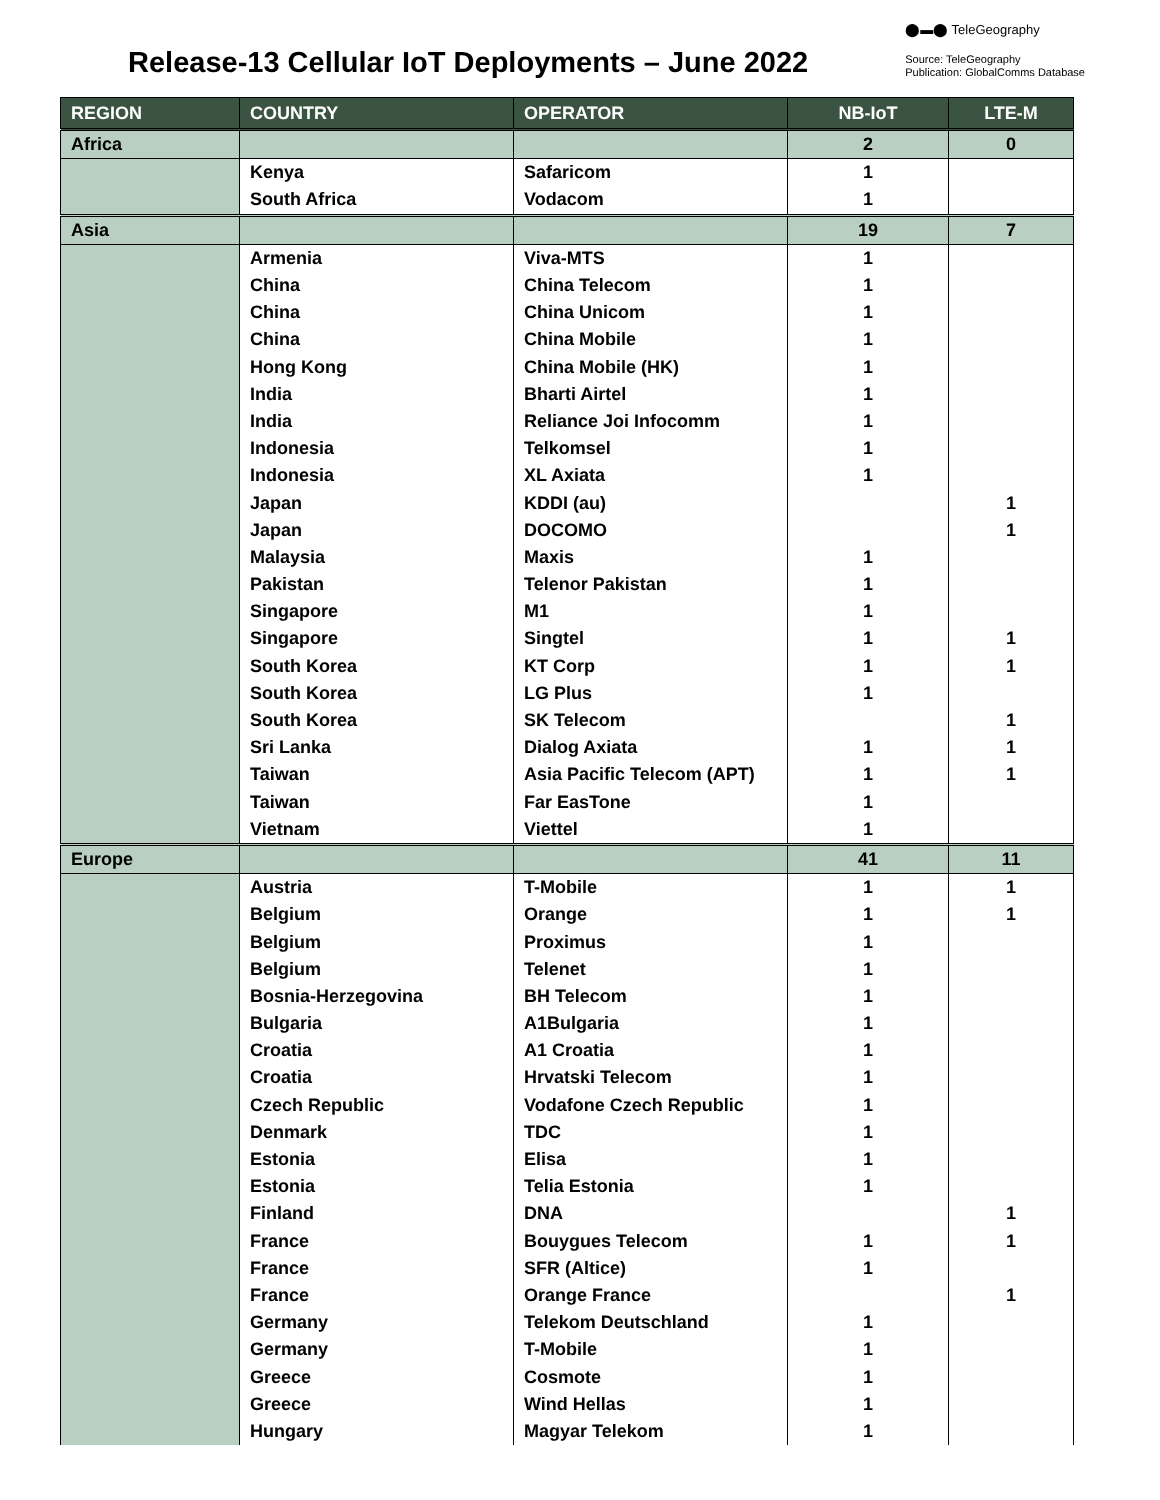Release-13 Cellular IoT Deployments – June 2022
⬤▬⬤ TeleGeography
Source: TeleGeography
Publication: GlobalComms Database
| REGION | COUNTRY | OPERATOR | NB-IoT | LTE-M |
| --- | --- | --- | --- | --- |
| Africa | | | 2 | 0 |
| | Kenya | Safaricom | 1 | |
| | South Africa | Vodacom | 1 | |
| Asia | | | 19 | 7 |
| | Armenia | Viva-MTS | 1 | |
| | China | China Telecom | 1 | |
| | China | China Unicom | 1 | |
| | China | China Mobile | 1 | |
| | Hong Kong | China Mobile (HK) | 1 | |
| | India | Bharti Airtel | 1 | |
| | India | Reliance Joi Infocomm | 1 | |
| | Indonesia | Telkomsel | 1 | |
| | Indonesia | XL Axiata | 1 | |
| | Japan | KDDI (au) | | 1 |
| | Japan | DOCOMO | | 1 |
| | Malaysia | Maxis | 1 | |
| | Pakistan | Telenor Pakistan | 1 | |
| | Singapore | M1 | 1 | |
| | Singapore | Singtel | 1 | 1 |
| | South Korea | KT Corp | 1 | 1 |
| | South Korea | LG Plus | 1 | |
| | South Korea | SK Telecom | | 1 |
| | Sri Lanka | Dialog Axiata | 1 | 1 |
| | Taiwan | Asia Pacific Telecom (APT) | 1 | 1 |
| | Taiwan | Far EasTone | 1 | |
| | Vietnam | Viettel | 1 | |
| Europe | | | 41 | 11 |
| | Austria | T-Mobile | 1 | 1 |
| | Belgium | Orange | 1 | 1 |
| | Belgium | Proximus | 1 | |
| | Belgium | Telenet | 1 | |
| | Bosnia-Herzegovina | BH Telecom | 1 | |
| | Bulgaria | A1Bulgaria | 1 | |
| | Croatia | A1 Croatia | 1 | |
| | Croatia | Hrvatski Telecom | 1 | |
| | Czech Republic | Vodafone Czech Republic | 1 | |
| | Denmark | TDC | 1 | |
| | Estonia | Elisa | 1 | |
| | Estonia | Telia Estonia | 1 | |
| | Finland | DNA | | 1 |
| | France | Bouygues Telecom | 1 | 1 |
| | France | SFR (Altice) | 1 | |
| | France | Orange France | | 1 |
| | Germany | Telekom Deutschland | 1 | |
| | Germany | T-Mobile | 1 | |
| | Greece | Cosmote | 1 | |
| | Greece | Wind Hellas | 1 | |
| | Hungary | Magyar Telekom | 1 | |